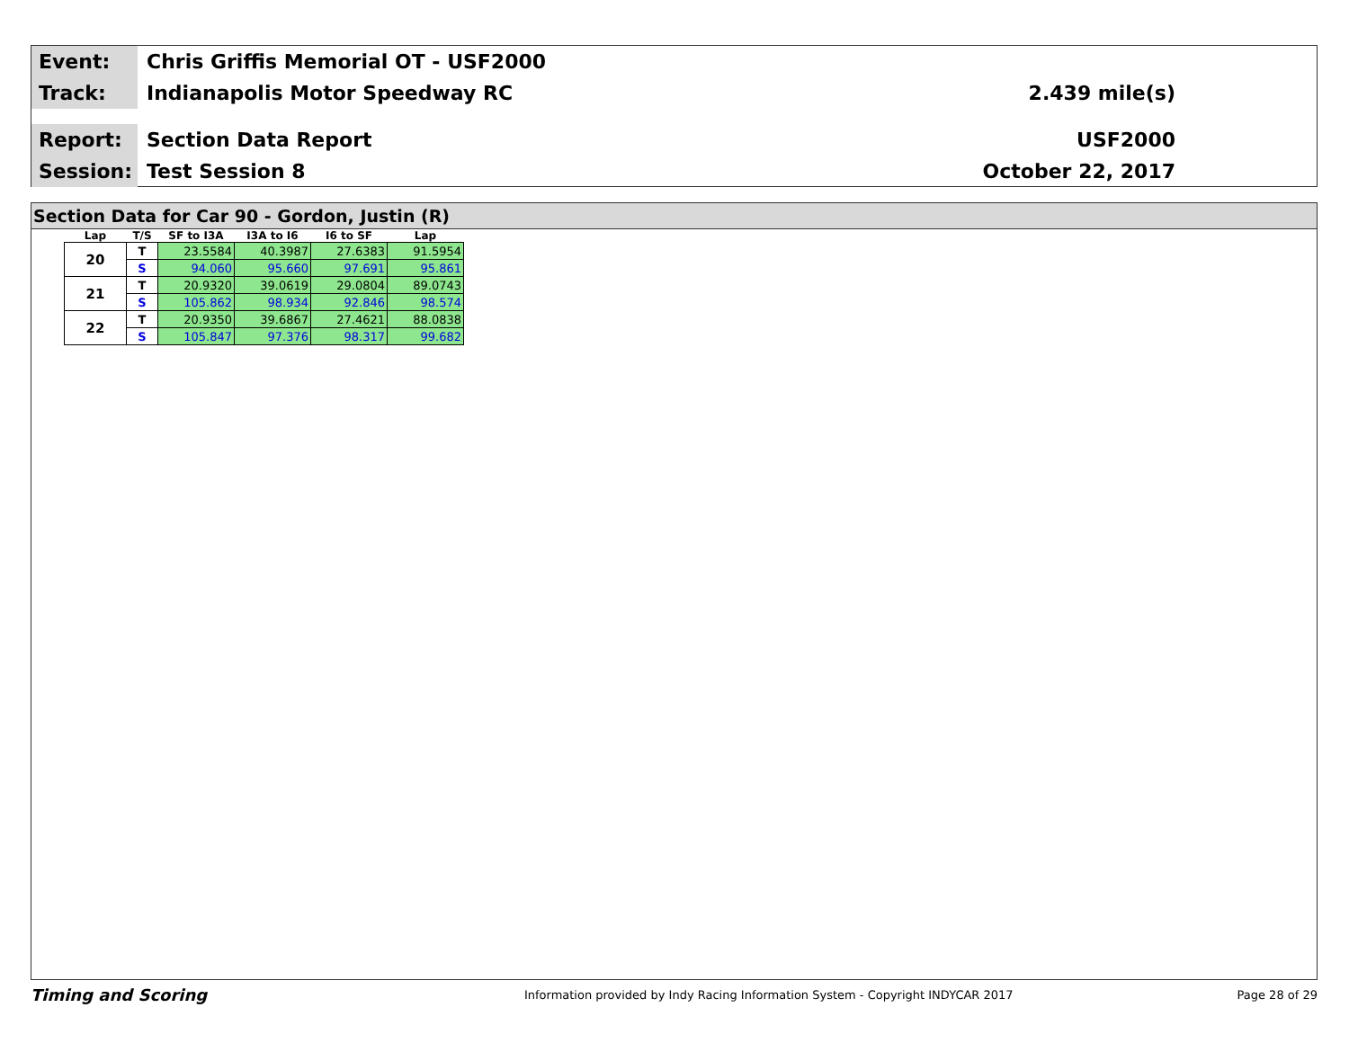Event:
Chris Griffis Memorial OT - USF2000
Track:
Indianapolis Motor Speedway RC 2.439 mile(s)
Report:
Section Data Report USF2000
Session:
Test Session 8 October 22, 2017
Section Data for Car 90 - Gordon, Justin (R)
| Lap | T/S | SF to I3A | I3A to I6 | I6 to SF | Lap |
| --- | --- | --- | --- | --- | --- |
| 20 | T | 23.5584 | 40.3987 | 27.6383 | 91.5954 |
| | S | 94.060 | 95.660 | 97.691 | 95.861 |
| 21 | T | 20.9320 | 39.0619 | 29.0804 | 89.0743 |
| | S | 105.862 | 98.934 | 92.846 | 98.574 |
| 22 | T | 20.9350 | 39.6867 | 27.4621 | 88.0838 |
| | S | 105.847 | 97.376 | 98.317 | 99.682 |
Timing and Scoring
Information provided by Indy Racing Information System - Copyright INDYCAR 2017
Page 28 of 29